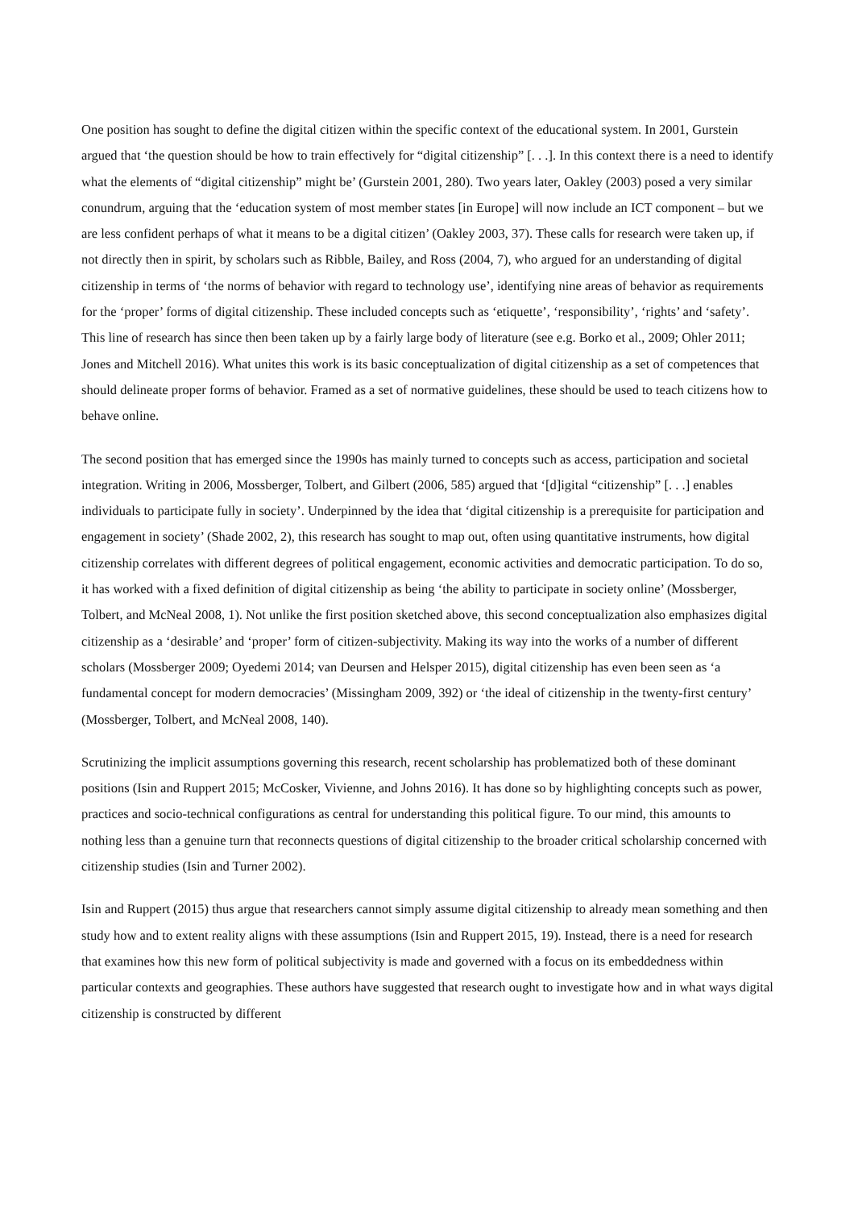One position has sought to define the digital citizen within the specific context of the educational system. In 2001, Gurstein argued that ‘the question should be how to train effectively for “digital citizenship” [. . .]. In this context there is a need to identify what the elements of “digital citizenship” might be’ (Gurstein 2001, 280). Two years later, Oakley (2003) posed a very similar conundrum, arguing that the ‘education system of most member states [in Europe] will now include an ICT component – but we are less confident perhaps of what it means to be a digital citizen’ (Oakley 2003, 37). These calls for research were taken up, if not directly then in spirit, by scholars such as Ribble, Bailey, and Ross (2004, 7), who argued for an understanding of digital citizenship in terms of ‘the norms of behavior with regard to technology use’, identifying nine areas of behavior as requirements for the ‘proper’ forms of digital citizenship. These included concepts such as ‘etiquette’, ‘responsibility’, ‘rights’ and ‘safety’. This line of research has since then been taken up by a fairly large body of literature (see e.g. Borko et al., 2009; Ohler 2011; Jones and Mitchell 2016). What unites this work is its basic conceptualization of digital citizenship as a set of competences that should delineate proper forms of behavior. Framed as a set of normative guidelines, these should be used to teach citizens how to behave online.
The second position that has emerged since the 1990s has mainly turned to concepts such as access, participation and societal integration. Writing in 2006, Mossberger, Tolbert, and Gilbert (2006, 585) argued that ‘[d]igital “citizenship” [. . .] enables individuals to participate fully in society’. Underpinned by the idea that ‘digital citizenship is a prerequisite for participation and engagement in society’ (Shade 2002, 2), this research has sought to map out, often using quantitative instruments, how digital citizenship correlates with different degrees of political engagement, economic activities and democratic participation. To do so, it has worked with a fixed definition of digital citizenship as being ‘the ability to participate in society online’ (Mossberger, Tolbert, and McNeal 2008, 1). Not unlike the first position sketched above, this second conceptualization also emphasizes digital citizenship as a ‘desirable’ and ‘proper’ form of citizen-subjectivity. Making its way into the works of a number of different scholars (Mossberger 2009; Oyedemi 2014; van Deursen and Helsper 2015), digital citizenship has even been seen as ‘a fundamental concept for modern democracies’ (Missingham 2009, 392) or ‘the ideal of citizenship in the twenty-first century’ (Mossberger, Tolbert, and McNeal 2008, 140).
Scrutinizing the implicit assumptions governing this research, recent scholarship has problematized both of these dominant positions (Isin and Ruppert 2015; McCosker, Vivienne, and Johns 2016). It has done so by highlighting concepts such as power, practices and socio-technical configurations as central for understanding this political figure. To our mind, this amounts to nothing less than a genuine turn that reconnects questions of digital citizenship to the broader critical scholarship concerned with citizenship studies (Isin and Turner 2002).
Isin and Ruppert (2015) thus argue that researchers cannot simply assume digital citizenship to already mean something and then study how and to extent reality aligns with these assumptions (Isin and Ruppert 2015, 19). Instead, there is a need for research that examines how this new form of political subjectivity is made and governed with a focus on its embeddedness within particular contexts and geographies. These authors have suggested that research ought to investigate how and in what ways digital citizenship is constructed by different